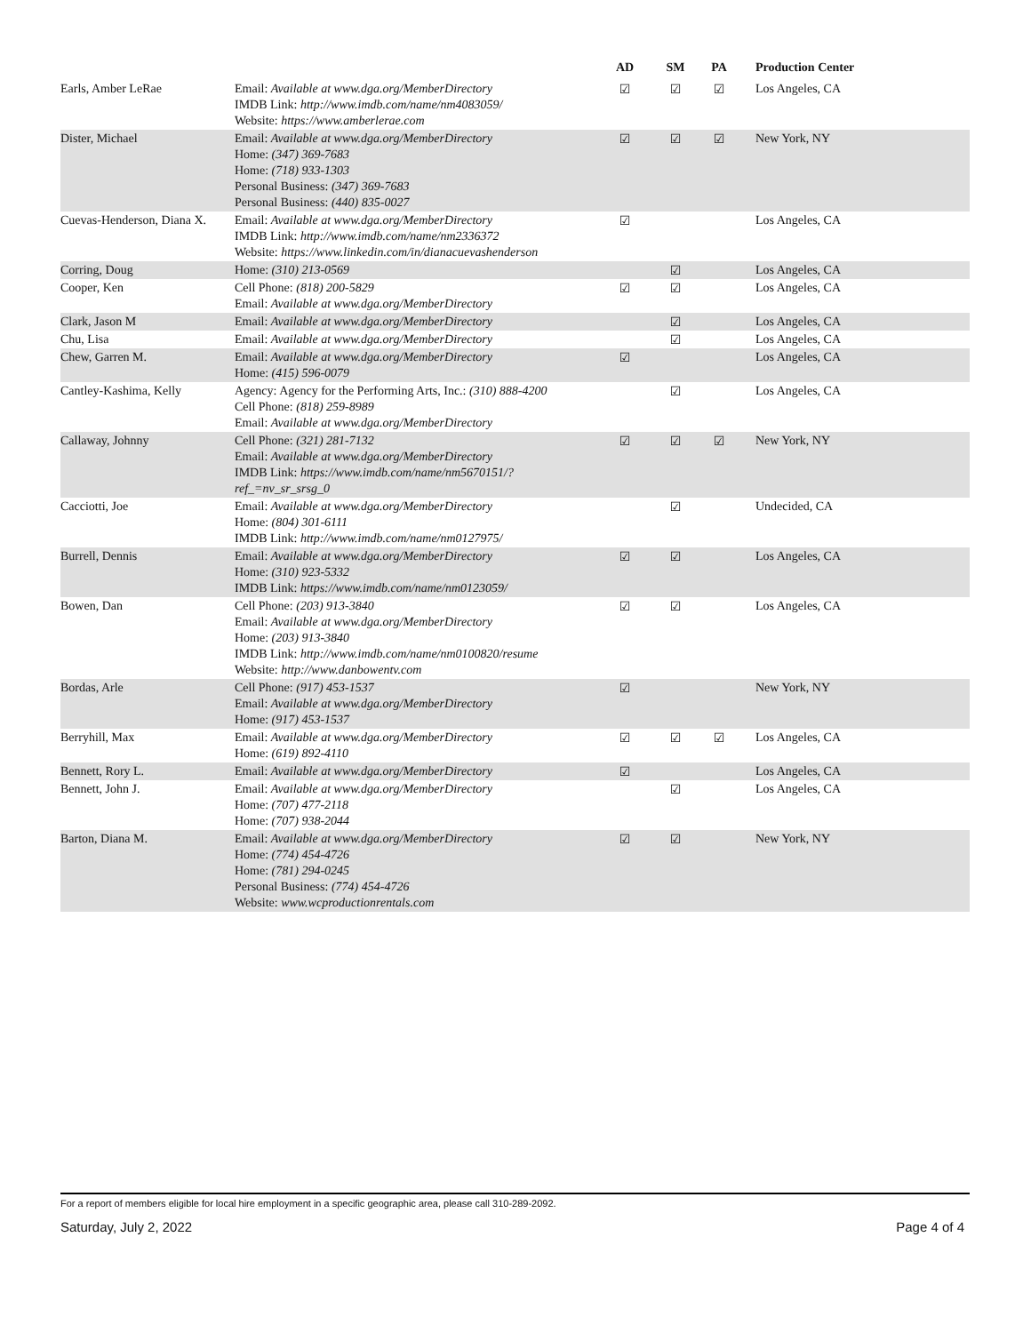| | | AD | SM | PA | Production Center |
| --- | --- | --- | --- | --- | --- |
| Earls, Amber LeRae | Email: Available at www.dga.org/MemberDirectory IMDB Link: http://www.imdb.com/name/nm4083059/ Website: https://www.amberlerae.com | ☑ | ☑ | ☑ | Los Angeles, CA |
| Dister, Michael | Email: Available at www.dga.org/MemberDirectory Home: (347) 369-7683 Home: (718) 933-1303 Personal Business: (347) 369-7683 Personal Business: (440) 835-0027 | ☑ | ☑ | ☑ | New York, NY |
| Cuevas-Henderson, Diana X. | Email: Available at www.dga.org/MemberDirectory IMDB Link: http://www.imdb.com/name/nm2336372 Website: https://www.linkedin.com/in/dianacuevashenderson | ☑ | | | Los Angeles, CA |
| Corring, Doug | Home: (310) 213-0569 | | ☑ | | Los Angeles, CA |
| Cooper, Ken | Cell Phone: (818) 200-5829 Email: Available at www.dga.org/MemberDirectory | ☑ | ☑ | | Los Angeles, CA |
| Clark, Jason M | Email: Available at www.dga.org/MemberDirectory | | ☑ | | Los Angeles, CA |
| Chu, Lisa | Email: Available at www.dga.org/MemberDirectory | | ☑ | | Los Angeles, CA |
| Chew, Garren M. | Email: Available at www.dga.org/MemberDirectory Home: (415) 596-0079 | ☑ | | | Los Angeles, CA |
| Cantley-Kashima, Kelly | Agency: Agency for the Performing Arts, Inc.: (310) 888-4200 Cell Phone: (818) 259-8989 Email: Available at www.dga.org/MemberDirectory | | ☑ | | Los Angeles, CA |
| Callaway, Johnny | Cell Phone: (321) 281-7132 Email: Available at www.dga.org/MemberDirectory IMDB Link: https://www.imdb.com/name/nm5670151/? ref_=nv_sr_srsg_0 | ☑ | ☑ | ☑ | New York, NY |
| Cacciotti, Joe | Email: Available at www.dga.org/MemberDirectory Home: (804) 301-6111 IMDB Link: http://www.imdb.com/name/nm0127975/ | | ☑ | | Undecided, CA |
| Burrell, Dennis | Email: Available at www.dga.org/MemberDirectory Home: (310) 923-5332 IMDB Link: https://www.imdb.com/name/nm0123059/ | ☑ | ☑ | | Los Angeles, CA |
| Bowen, Dan | Cell Phone: (203) 913-3840 Email: Available at www.dga.org/MemberDirectory Home: (203) 913-3840 IMDB Link: http://www.imdb.com/name/nm0100820/resume Website: http://www.danbowentv.com | ☑ | ☑ | | Los Angeles, CA |
| Bordas, Arle | Cell Phone: (917) 453-1537 Email: Available at www.dga.org/MemberDirectory Home: (917) 453-1537 | ☑ | | | New York, NY |
| Berryhill, Max | Email: Available at www.dga.org/MemberDirectory Home: (619) 892-4110 | ☑ | ☑ | ☑ | Los Angeles, CA |
| Bennett, Rory L. | Email: Available at www.dga.org/MemberDirectory | ☑ | | | Los Angeles, CA |
| Bennett, John J. | Email: Available at www.dga.org/MemberDirectory Home: (707) 477-2118 Home: (707) 938-2044 | | ☑ | | Los Angeles, CA |
| Barton, Diana M. | Email: Available at www.dga.org/MemberDirectory Home: (774) 454-4726 Home: (781) 294-0245 Personal Business: (774) 454-4726 Website: www.wcproductionrentals.com | ☑ | ☑ | | New York, NY |
For a report of members eligible for local hire employment in a specific geographic area, please call 310-289-2092.
Saturday, July 2, 2022 Page 4 of 4